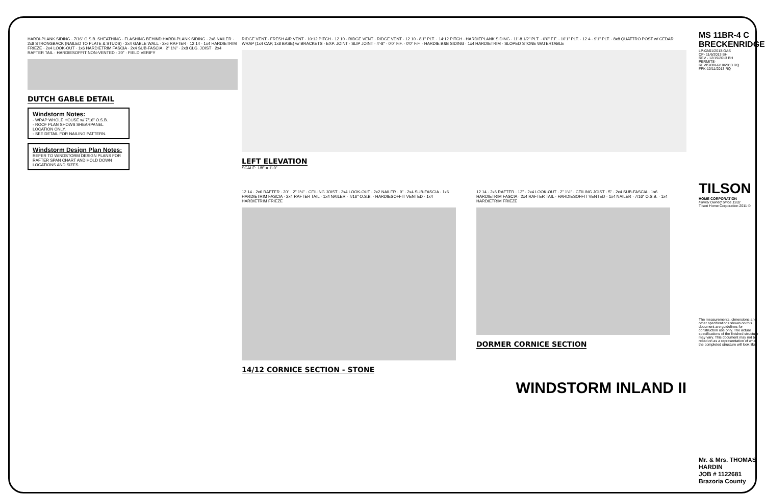HARDI-PLANK SIDING · 7/16" O.S.B. SHEATHING · FLASHING BEHIND HARDI-PLANK SIDING · 2x8 NAILER · 2x8 STRONGBACK (NAILED TO PLATE & STUDS) · 2x4 GABLE WALL · 2x6 RAFTER · 12 14 · 1x4 HARDIETRIM FRIEZE · 2x4 LOOK-OUT · 1x6 HARDIETRIM FASCIA · 2x4 SUB-FASCIA · 2" 1½" · 2x8 CLG. JOIST · 2x4 RAFTER TAIL · HARDIESOFFIT NON-VENTED · 20" · FIELD VERIFY
DUTCH GABLE DETAIL
Windstorm Notes:
- WRAP WHOLE HOUSE w/ 7/16" O.S.B.
- ROOF PLAN SHOWS SHEARPANEL LOCATION ONLY.
- SEE DETAIL FOR NAILING PATTERN.
Windstorm Design Plan Notes:
REFER TO WINDSTORM DESIGN PLANS FOR RAFTER SPAN CHART AND HOLD DOWN LOCATIONS AND SIZES
RIDGE VENT · FRESH AIR VENT · 10:12 PITCH · 12 10 · RIDGE VENT · RIDGE VENT · 12 10 · 8'1" PLT. · 14:12 PITCH · HARDIEPLANK SIDING · 11'-8 1/2" PLT. · 0'0" F.F. · 10'1" PLT. · 12 4 · 9'1" PLT. · 8x8 QUATTRO POST w/ CEDAR WRAP (1x4 CAP, 1x8 BASE) w/ BRACKETS · EXP. JOINT · SLIP JOINT · 4'-8" · 0'0" F.F. · 0'0" F.F. · HARDIE B&B SIDING · 1x4 HARDIETRIM · SLOPED STONE WATERTABLE
LEFT ELEVATION
SCALE: 1/8" = 1'-0"
12 14 · 2x6 RAFTER · 20" · 2" 1½" · CEILING JOIST · 2x4 LOOK-OUT · 2x2 NAILER · 9" · 2x4 SUB-FASCIA · 1x6 HARDIETRIM FASCIA · 2x4 RAFTER TAIL · 1x4 NAILER · 7/16" O.S.B. · HARDIESOFFIT VENTED · 1x4 HARDIETRIM FRIEZE
14/12 CORNICE SECTION - STONE
12 14 · 2x6 RAFTER · 12" · 2x4 LOOK-OUT · 2" 1½" · CEILING JOIST · 5" · 2x4 SUB-FASCIA · 1x6 HARDIETRIM FASCIA · 2x4 RAFTER TAIL · HARDIESOFFIT VENTED · 1x4 NAILER · 7/16" O.S.B. · 1x4 HARDIETRIM FRIEZE
DORMER CORNICE SECTION
WINDSTORM INLAND II
MS 11BR-4 C
BRECKENRIDGE
LP-02/01/2013-GAS
CP- 11/6/2013 BH
REV - 12/19/2013 BH
PERMITS-
REVISION-6/10/2013 RQ
FPK-10/11/2013 RQ
TILSON
HOME CORPORATION
Family Owned Since 1932
Tilson Home Corporation 2011 ©
The measurements, dimensions and other specifications shown on this document are guidelines for construction use only. The actual specifications of the finished structure may vary. This document may not be relied on as a representation of what the completed structure will look like
Mr. & Mrs. THOMAS HARDIN
JOB # 1122681
Brazoria County